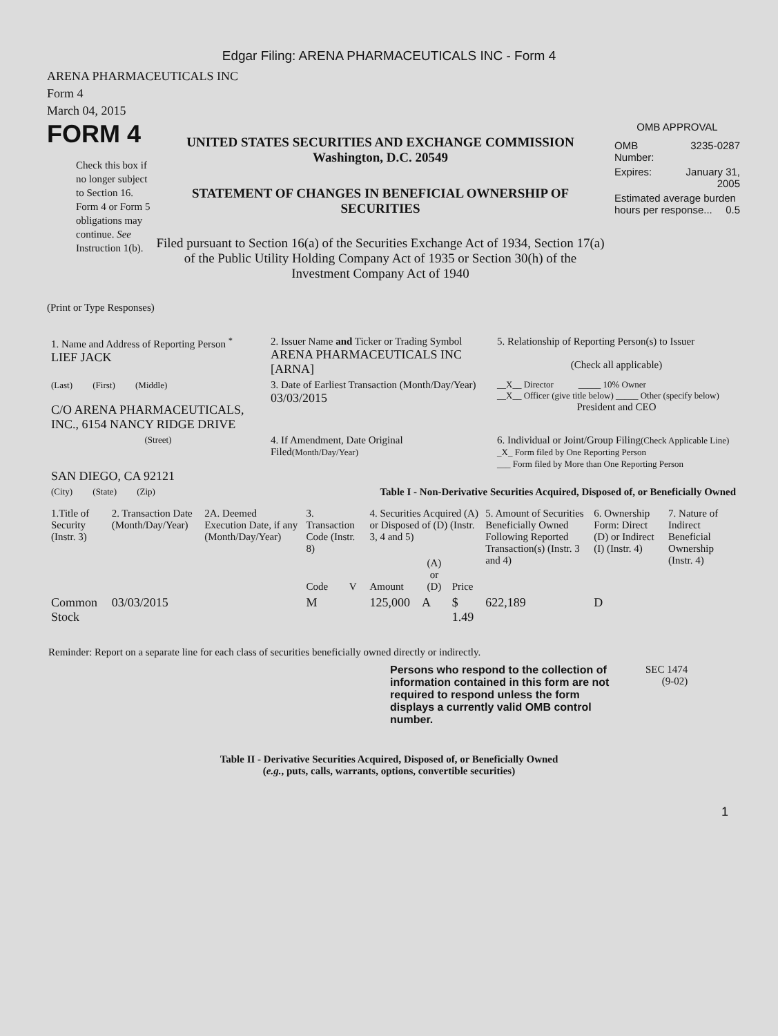Edgar Filing: ARENA PHARMACEUTICALS INC - Form 4
ARENA PHARMACEUTICALS INC
Form 4
March 04, 2015
FORM 4
Check this box if no longer subject to Section 16. Form 4 or Form 5 obligations may continue. See Instruction 1(b).
UNITED STATES SECURITIES AND EXCHANGE COMMISSION
Washington, D.C. 20549
STATEMENT OF CHANGES IN BENEFICIAL OWNERSHIP OF SECURITIES
Filed pursuant to Section 16(a) of the Securities Exchange Act of 1934, Section 17(a) of the Public Utility Holding Company Act of 1935 or Section 30(h) of the Investment Company Act of 1940
OMB APPROVAL
| OMB Number: | 3235-0287 |
| Expires: | January 31, 2005 |
| Estimated average burden hours per response... 0.5 | |
(Print or Type Responses)
| 1. Name and Address of Reporting Person <sup>*</sup> LIEF JACK | 2. Issuer Name and Ticker or Trading Symbol ARENA PHARMACEUTICALS INC [ARNA] | 5. Relationship of Reporting Person(s) to Issuer (Check all applicable) |
| (Last) (First) (Middle) C/O ARENA PHARMACEUTICALS, INC., 6154 NANCY RIDGE DRIVE | 3. Date of Earliest Transaction (Month/Day/Year) 03/03/2015 | __X__ Director _____ 10% Owner __X__ Officer (give title below) _____ Other (specify below) President and CEO |
| (Street) SAN DIEGO, CA 92121 | 4. If Amendment, Date Original Filed (Month/Day/Year) | 6. Individual or Joint/Group Filing (Check Applicable Line) _X_ Form filed by One Reporting Person ___ Form filed by More than One Reporting Person |
| (City) (State) (Zip) | Table I - Non-Derivative Securities Acquired, Disposed of, or Beneficially Owned | |
| 1.Title of Security (Instr. 3) | 2. Transaction Date (Month/Day/Year) | 2A. Deemed Execution Date, if any (Month/Day/Year) | 3. Transaction Code (Instr. 8) | | 4. Securities Acquired (A) or Disposed of (D) (Instr. 3, 4 and 5) | | | 5. Amount of Securities Beneficially Owned Following Reported Transaction(s) (Instr. 3 and 4) | 6. Ownership Form: Direct (D) or Indirect (I) (Instr. 4) | 7. Nature of Indirect Beneficial Ownership (Instr. 4) |
| --- | --- | --- | --- | --- | --- | --- | --- | --- | --- | --- |
| | | | Code | V | Amount | (A) or (D) | Price | | | |
| Common Stock | 03/03/2015 | | M | | 125,000 | A | $ 1.49 | 622,189 | D | |
Reminder: Report on a separate line for each class of securities beneficially owned directly or indirectly.
Persons who respond to the collection of information contained in this form are not required to respond unless the form displays a currently valid OMB control number.
SEC 1474
(9-02)
Table II - Derivative Securities Acquired, Disposed of, or Beneficially Owned
(e.g., puts, calls, warrants, options, convertible securities)
1